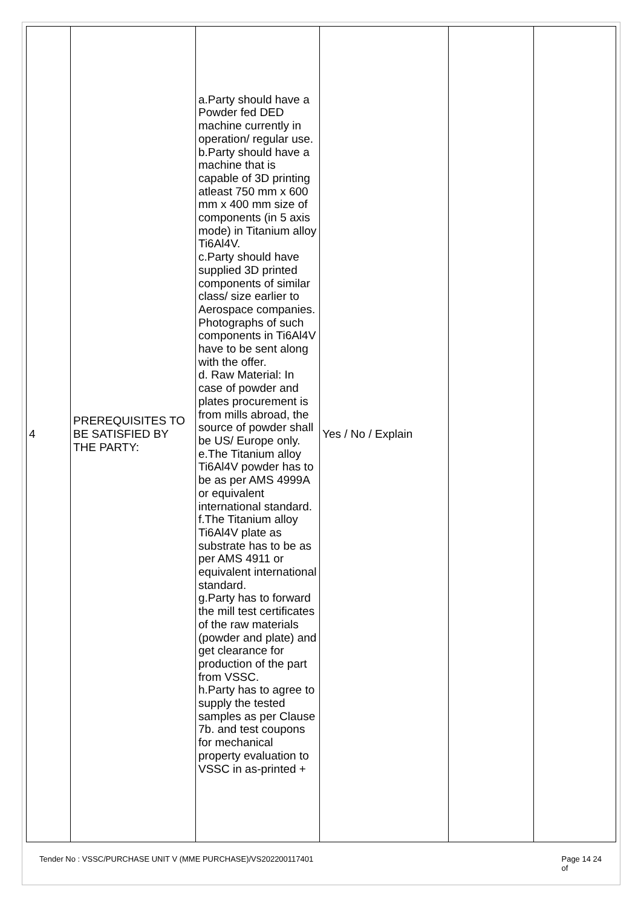| 4 | PREREQUISITES TO BE SATISFIED BY THE PARTY: | a.Party should have a Powder fed DED machine currently in operation/ regular use. b.Party should have a machine that is capable of 3D printing atleast 750 mm x 600 mm x 400 mm size of components (in 5 axis mode) in Titanium alloy Ti6Al4V. c.Party should have supplied 3D printed components of similar class/ size earlier to Aerospace companies. Photographs of such components in Ti6Al4V have to be sent along with the offer. d. Raw Material: In case of powder and plates procurement is from mills abroad, the source of powder shall be US/ Europe only. e.The Titanium alloy Ti6Al4V powder has to be as per AMS 4999A or equivalent international standard. f.The Titanium alloy Ti6Al4V plate as substrate has to be as per AMS 4911 or equivalent international standard. g.Party has to forward the mill test certificates of the raw materials (powder and plate) and get clearance for production of the part from VSSC. h.Party has to agree to supply the tested samples as per Clause 7b. and test coupons for mechanical property evaluation to VSSC in as-printed + | Yes / No / Explain | | |
Tender No : VSSC/PURCHASE UNIT V (MME PURCHASE)/VS202200117401 Page 14 24
of